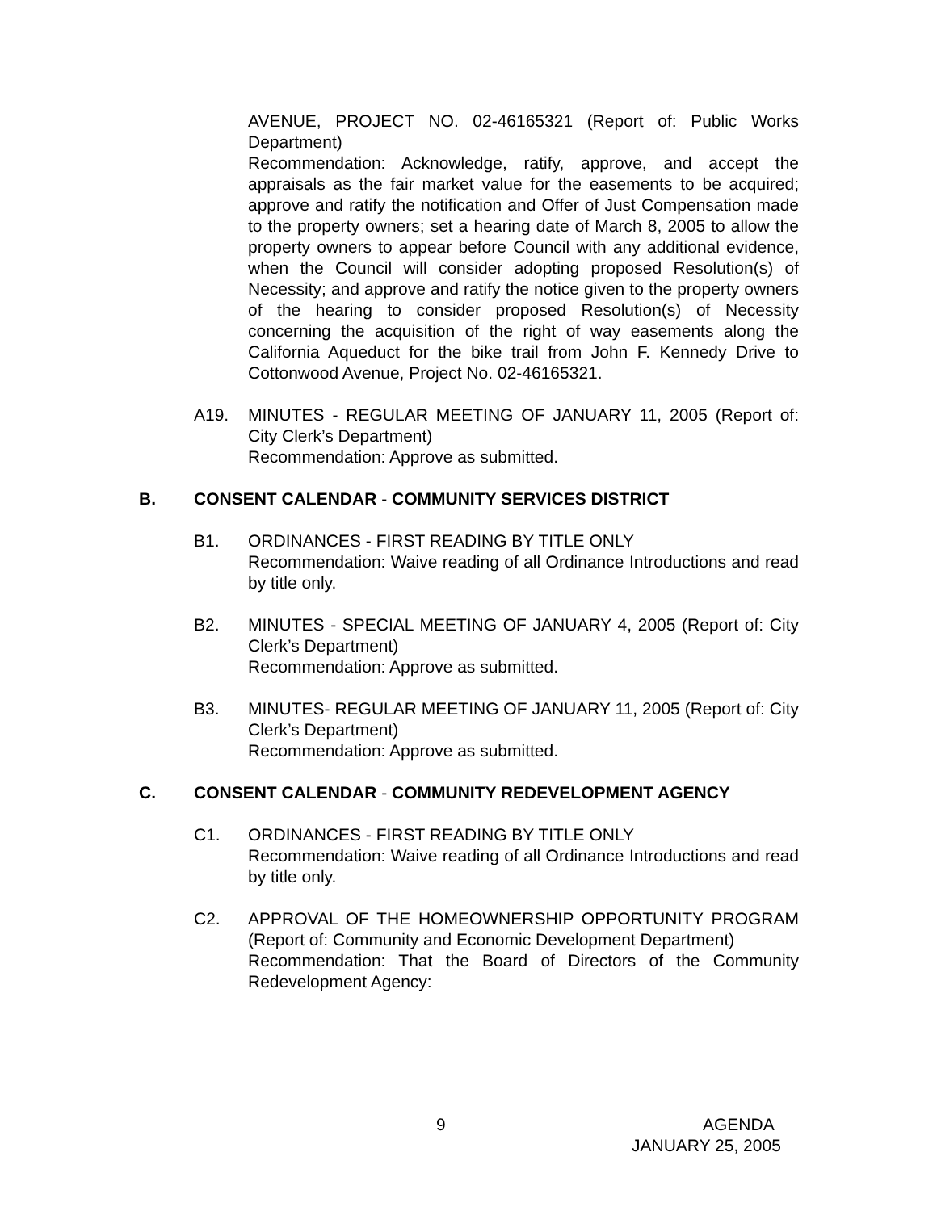AVENUE, PROJECT NO. 02-46165321 (Report of: Public Works Department)
Recommendation: Acknowledge, ratify, approve, and accept the appraisals as the fair market value for the easements to be acquired; approve and ratify the notification and Offer of Just Compensation made to the property owners; set a hearing date of March 8, 2005 to allow the property owners to appear before Council with any additional evidence, when the Council will consider adopting proposed Resolution(s) of Necessity; and approve and ratify the notice given to the property owners of the hearing to consider proposed Resolution(s) of Necessity concerning the acquisition of the right of way easements along the California Aqueduct for the bike trail from John F. Kennedy Drive to Cottonwood Avenue, Project No. 02-46165321.
A19. MINUTES - REGULAR MEETING OF JANUARY 11, 2005 (Report of: City Clerk’s Department)
Recommendation: Approve as submitted.
B. CONSENT CALENDAR - COMMUNITY SERVICES DISTRICT
B1. ORDINANCES - FIRST READING BY TITLE ONLY
Recommendation: Waive reading of all Ordinance Introductions and read by title only.
B2. MINUTES - SPECIAL MEETING OF JANUARY 4, 2005 (Report of: City Clerk’s Department)
Recommendation: Approve as submitted.
B3. MINUTES- REGULAR MEETING OF JANUARY 11, 2005 (Report of: City Clerk’s Department)
Recommendation: Approve as submitted.
C. CONSENT CALENDAR - COMMUNITY REDEVELOPMENT AGENCY
C1. ORDINANCES - FIRST READING BY TITLE ONLY
Recommendation: Waive reading of all Ordinance Introductions and read by title only.
C2. APPROVAL OF THE HOMEOWNERSHIP OPPORTUNITY PROGRAM (Report of: Community and Economic Development Department)
Recommendation: That the Board of Directors of the Community Redevelopment Agency:
9 AGENDA
JANUARY 25, 2005